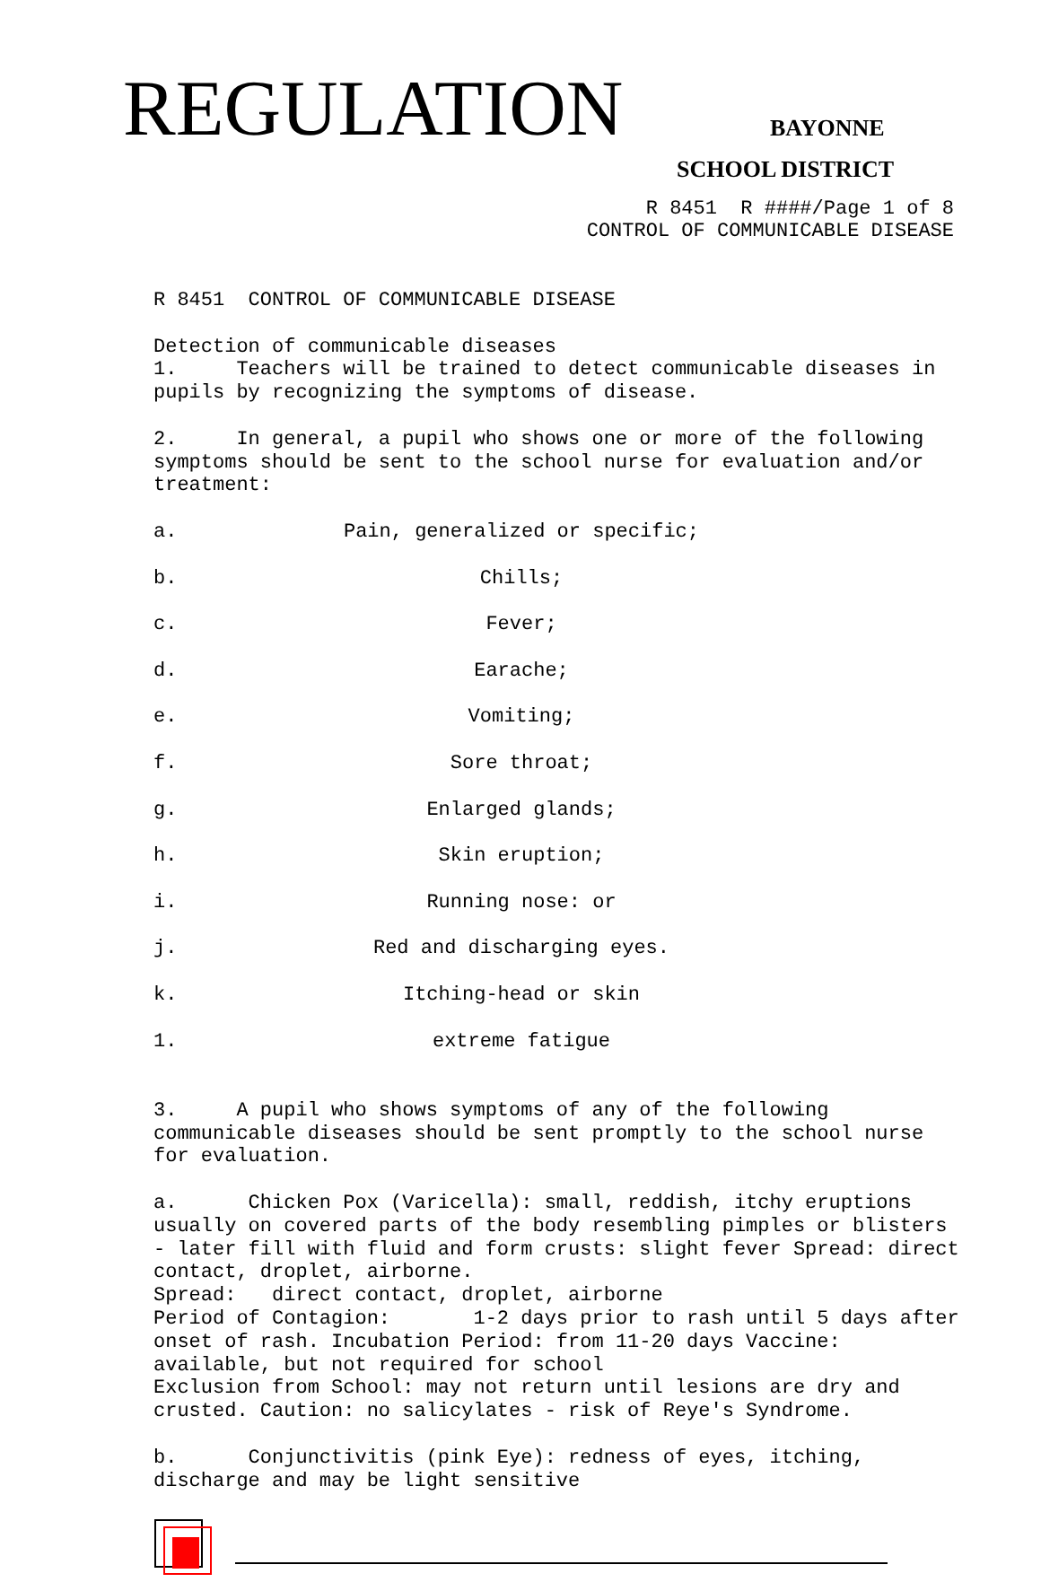REGULATION BAYONNE
SCHOOL DISTRICT
R 8451 R ####/Page 1 of 8 CONTROL OF COMMUNICABLE DISEASE
R 8451 CONTROL OF COMMUNICABLE DISEASE Detection of communicable diseases 1. Teachers will be trained to detect communicable diseases in pupils by recognizing the symptoms of disease. 2. In general, a pupil who shows one or more of the following symptoms should be sent to the school nurse for evaluation and/or treatment:
a. Pain, generalized or specific;
b. Chills;
c. Fever;
d. Earache;
e. Vomiting;
f. Sore throat;
g. Enlarged glands;
h. Skin eruption;
i. Running nose: or
j. Red and discharging eyes.
k. Itching-head or skin
1. extreme fatigue
3. A pupil who shows symptoms of any of the following communicable diseases should be sent promptly to the school nurse for evaluation. a. Chicken Pox (Varicella): small, reddish, itchy eruptions usually on covered parts of the body resembling pimples or blisters - later fill with fluid and form crusts: slight fever Spread: direct contact, droplet, airborne. Spread: direct contact, droplet, airborne Period of Contagion: 1-2 days prior to rash until 5 days after onset of rash. Incubation Period: from 11-20 days Vaccine: available, but not required for school Exclusion from School: may not return until lesions are dry and crusted. Caution: no salicylates - risk of Reye's Syndrome. b. Conjunctivitis (pink Eye): redness of eyes, itching, discharge and may be light sensitive